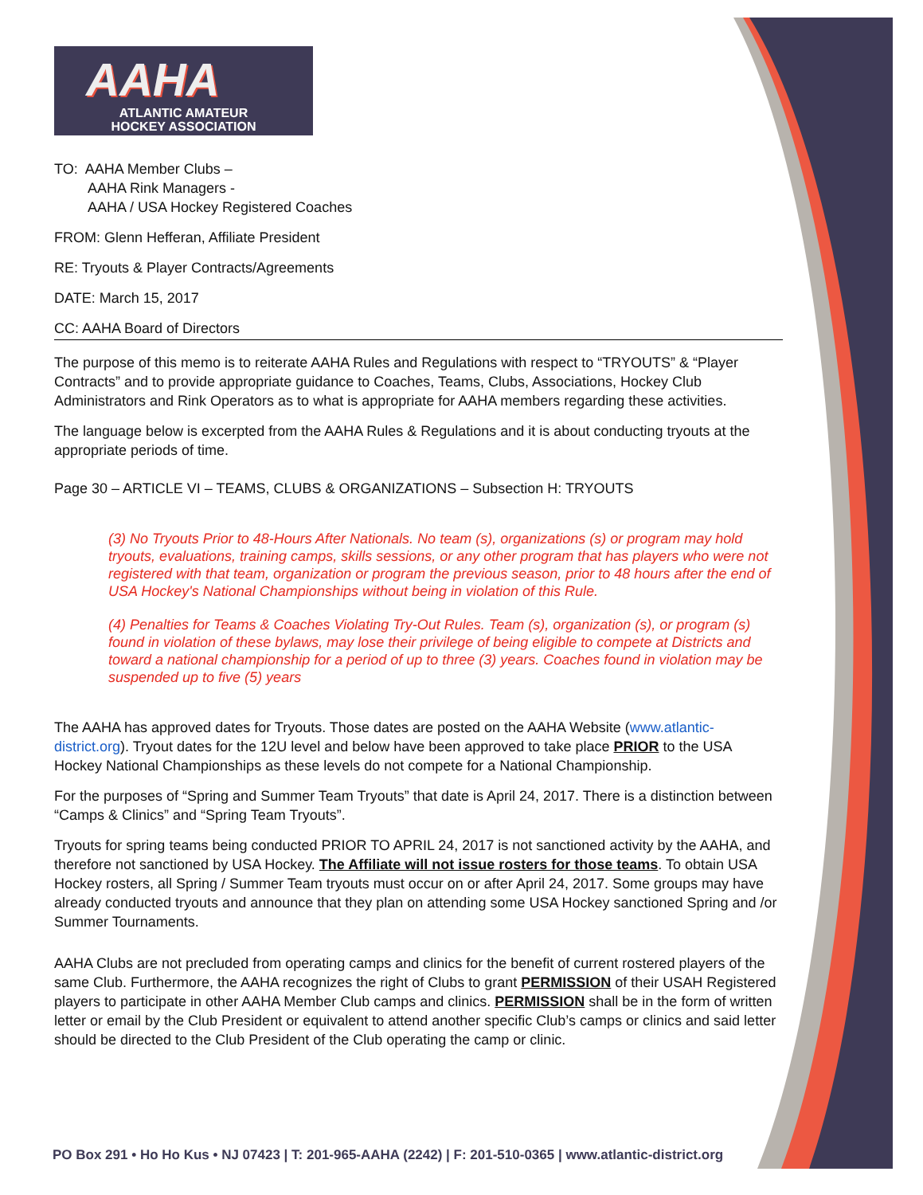AAHA
ATLANTIC AMATEUR
HOCKEY ASSOCIATION
TO: AAHA Member Clubs –
AAHA Rink Managers -
AAHA / USA Hockey Registered Coaches
FROM: Glenn Hefferan, Affiliate President
RE: Tryouts & Player Contracts/Agreements
DATE: March 15, 2017
CC: AAHA Board of Directors
The purpose of this memo is to reiterate AAHA Rules and Regulations with respect to “TRYOUTS” & “Player Contracts” and to provide appropriate guidance to Coaches, Teams, Clubs, Associations, Hockey Club Administrators and Rink Operators as to what is appropriate for AAHA members regarding these activities.
The language below is excerpted from the AAHA Rules & Regulations and it is about conducting tryouts at the appropriate periods of time.
Page 30 – ARTICLE VI – TEAMS, CLUBS & ORGANIZATIONS – Subsection H: TRYOUTS
(3) No Tryouts Prior to 48-Hours After Nationals. No team (s), organizations (s) or program may hold tryouts, evaluations, training camps, skills sessions, or any other program that has players who were not registered with that team, organization or program the previous season, prior to 48 hours after the end of USA Hockey's National Championships without being in violation of this Rule.
(4) Penalties for Teams & Coaches Violating Try-Out Rules. Team (s), organization (s), or program (s) found in violation of these bylaws, may lose their privilege of being eligible to compete at Districts and toward a national championship for a period of up to three (3) years. Coaches found in violation may be suspended up to five (5) years
The AAHA has approved dates for Tryouts. Those dates are posted on the AAHA Website (www.atlantic-district.org). Tryout dates for the 12U level and below have been approved to take place PRIOR to the USA Hockey National Championships as these levels do not compete for a National Championship.
For the purposes of “Spring and Summer Team Tryouts” that date is April 24, 2017. There is a distinction between “Camps & Clinics” and “Spring Team Tryouts”.
Tryouts for spring teams being conducted PRIOR TO APRIL 24, 2017 is not sanctioned activity by the AAHA, and therefore not sanctioned by USA Hockey. The Affiliate will not issue rosters for those teams. To obtain USA Hockey rosters, all Spring / Summer Team tryouts must occur on or after April 24, 2017. Some groups may have already conducted tryouts and announce that they plan on attending some USA Hockey sanctioned Spring and /or Summer Tournaments.
AAHA Clubs are not precluded from operating camps and clinics for the benefit of current rostered players of the same Club. Furthermore, the AAHA recognizes the right of Clubs to grant PERMISSION of their USAH Registered players to participate in other AAHA Member Club camps and clinics. PERMISSION shall be in the form of written letter or email by the Club President or equivalent to attend another specific Club’s camps or clinics and said letter should be directed to the Club President of the Club operating the camp or clinic.
PO Box 291 • Ho Ho Kus • NJ 07423 | T: 201-965-AAHA (2242) | F: 201-510-0365 | www.atlantic-district.org